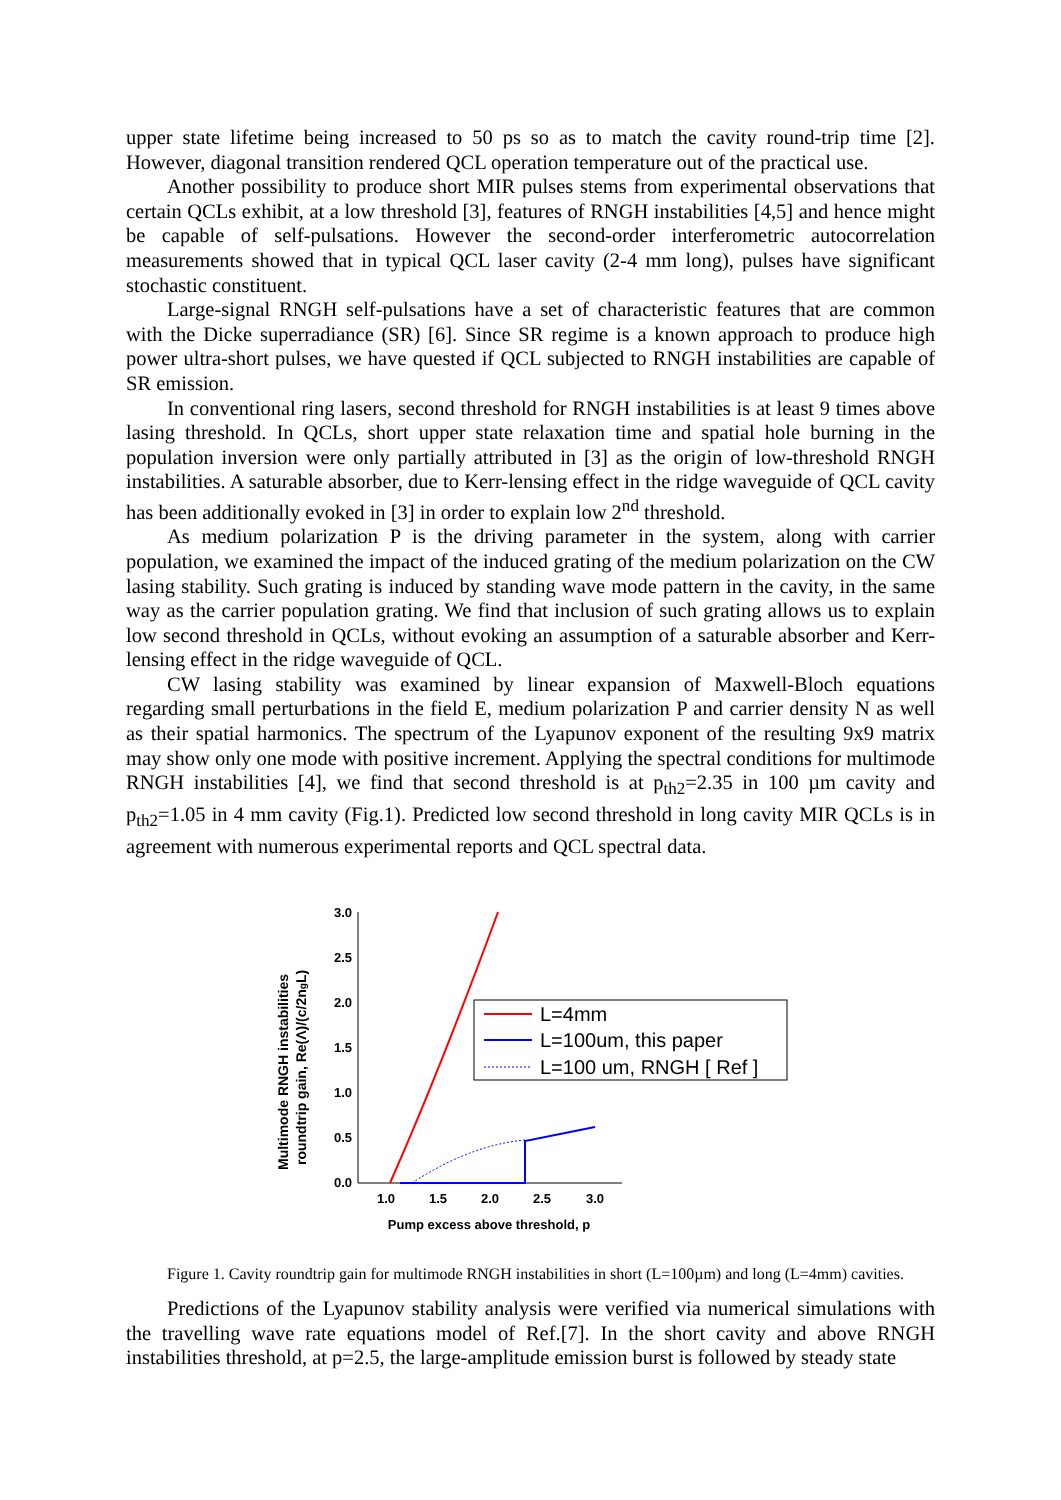upper state lifetime being increased to 50 ps so as to match the cavity round-trip time [2]. However, diagonal transition rendered QCL operation temperature out of the practical use.
Another possibility to produce short MIR pulses stems from experimental observations that certain QCLs exhibit, at a low threshold [3], features of RNGH instabilities [4,5] and hence might be capable of self-pulsations. However the second-order interferometric autocorrelation measurements showed that in typical QCL laser cavity (2-4 mm long), pulses have significant stochastic constituent.
Large-signal RNGH self-pulsations have a set of characteristic features that are common with the Dicke superradiance (SR) [6]. Since SR regime is a known approach to produce high power ultra-short pulses, we have quested if QCL subjected to RNGH instabilities are capable of SR emission.
In conventional ring lasers, second threshold for RNGH instabilities is at least 9 times above lasing threshold. In QCLs, short upper state relaxation time and spatial hole burning in the population inversion were only partially attributed in [3] as the origin of low-threshold RNGH instabilities. A saturable absorber, due to Kerr-lensing effect in the ridge waveguide of QCL cavity has been additionally evoked in [3] in order to explain low 2<sup>nd</sup> threshold.
As medium polarization P is the driving parameter in the system, along with carrier population, we examined the impact of the induced grating of the medium polarization on the CW lasing stability. Such grating is induced by standing wave mode pattern in the cavity, in the same way as the carrier population grating. We find that inclusion of such grating allows us to explain low second threshold in QCLs, without evoking an assumption of a saturable absorber and Kerr-lensing effect in the ridge waveguide of QCL.
CW lasing stability was examined by linear expansion of Maxwell-Bloch equations regarding small perturbations in the field E, medium polarization P and carrier density N as well as their spatial harmonics. The spectrum of the Lyapunov exponent of the resulting 9x9 matrix may show only one mode with positive increment. Applying the spectral conditions for multimode RNGH instabilities [4], we find that second threshold is at p<sub>th2</sub>=2.35 in 100 µm cavity and p<sub>th2</sub>=1.05 in 4 mm cavity (Fig.1). Predicted low second threshold in long cavity MIR QCLs is in agreement with numerous experimental reports and QCL spectral data.
3.0
2.5
2.0
1.5
1.0
0.5
0.0
1.0
1.5
2.0
2.5
3.0
Pump excess above threshold, p
Multimode RNGH instabilities
roundtrip gain, Re(Λ)/(c/2ngL)
L=4mm
L=100um, this paper
L=100 um, RNGH [ Ref ]
Figure 1. Cavity roundtrip gain for multimode RNGH instabilities in short (L=100µm) and long (L=4mm) cavities.
Predictions of the Lyapunov stability analysis were verified via numerical simulations with the travelling wave rate equations model of Ref.[7]. In the short cavity and above RNGH instabilities threshold, at p=2.5, the large-amplitude emission burst is followed by steady state